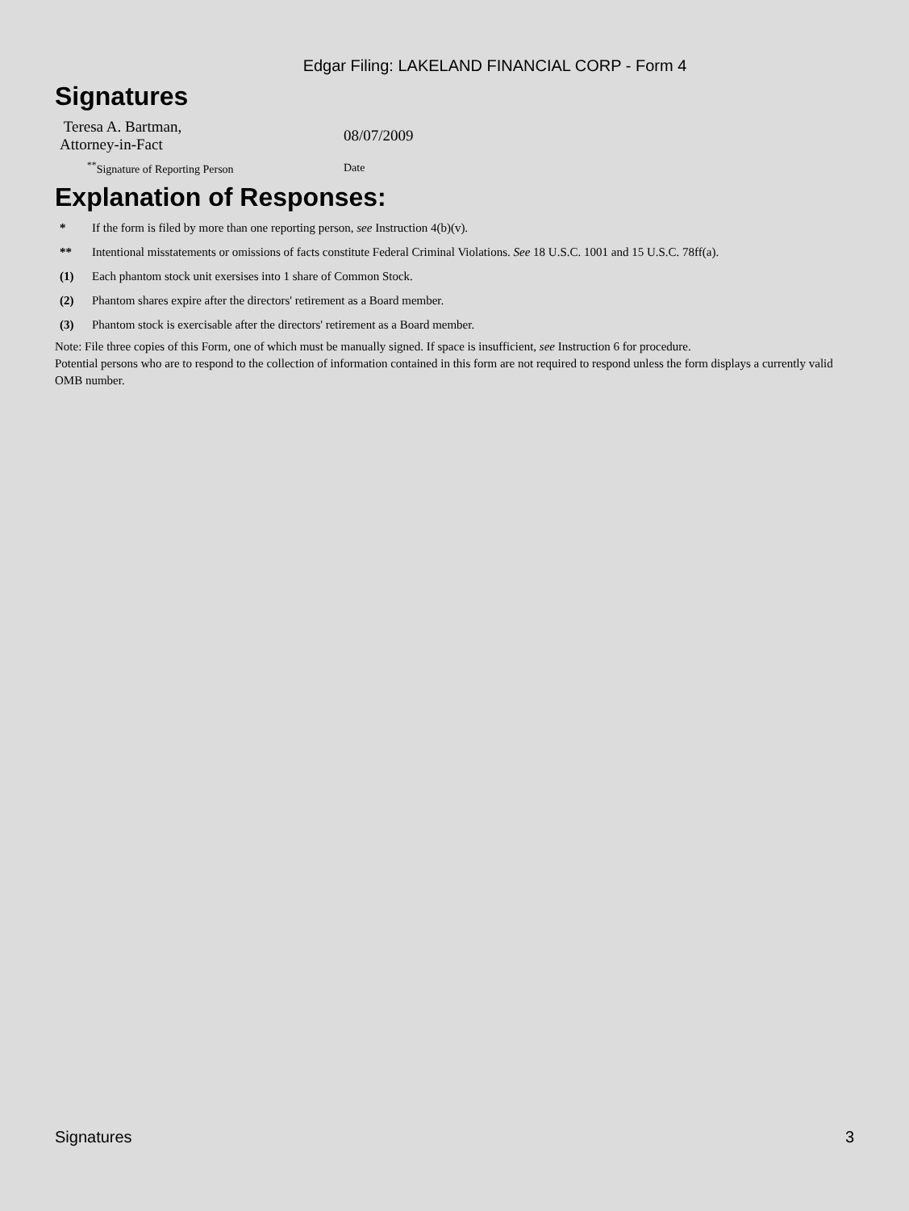Edgar Filing: LAKELAND FINANCIAL CORP - Form 4
Signatures
| Teresa A. Bartman, Attorney-in-Fact | 08/07/2009 |
| <sup>**</sup> Signature of Reporting Person | Date |
Explanation of Responses:
| * | If the form is filed by more than one reporting person, see Instruction 4(b)(v). |
| ** | Intentional misstatements or omissions of facts constitute Federal Criminal Violations. See 18 U.S.C. 1001 and 15 U.S.C. 78ff(a). |
| (1) | Each phantom stock unit exersises into 1 share of Common Stock. |
| (2) | Phantom shares expire after the directors' retirement as a Board member. |
| (3) | Phantom stock is exercisable after the directors' retirement as a Board member. |
Note: File three copies of this Form, one of which must be manually signed. If space is insufficient, see Instruction 6 for procedure.
Potential persons who are to respond to the collection of information contained in this form are not required to respond unless the form displays a currently valid OMB number.
Signatures 3